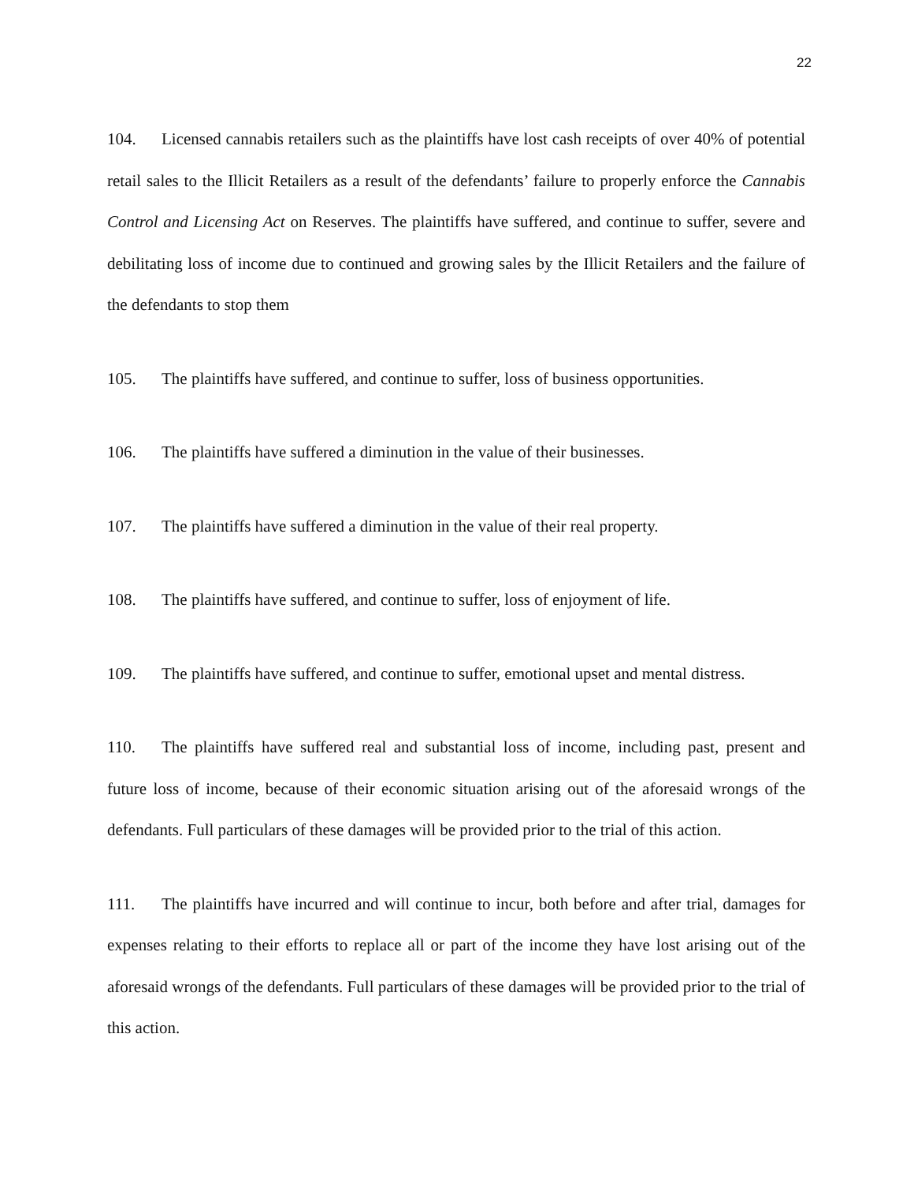22
104. Licensed cannabis retailers such as the plaintiffs have lost cash receipts of over 40% of potential retail sales to the Illicit Retailers as a result of the defendants’ failure to properly enforce the Cannabis Control and Licensing Act on Reserves. The plaintiffs have suffered, and continue to suffer, severe and debilitating loss of income due to continued and growing sales by the Illicit Retailers and the failure of the defendants to stop them
105. The plaintiffs have suffered, and continue to suffer, loss of business opportunities.
106. The plaintiffs have suffered a diminution in the value of their businesses.
107. The plaintiffs have suffered a diminution in the value of their real property.
108. The plaintiffs have suffered, and continue to suffer, loss of enjoyment of life.
109. The plaintiffs have suffered, and continue to suffer, emotional upset and mental distress.
110. The plaintiffs have suffered real and substantial loss of income, including past, present and future loss of income, because of their economic situation arising out of the aforesaid wrongs of the defendants. Full particulars of these damages will be provided prior to the trial of this action.
111. The plaintiffs have incurred and will continue to incur, both before and after trial, damages for expenses relating to their efforts to replace all or part of the income they have lost arising out of the aforesaid wrongs of the defendants. Full particulars of these damages will be provided prior to the trial of this action.